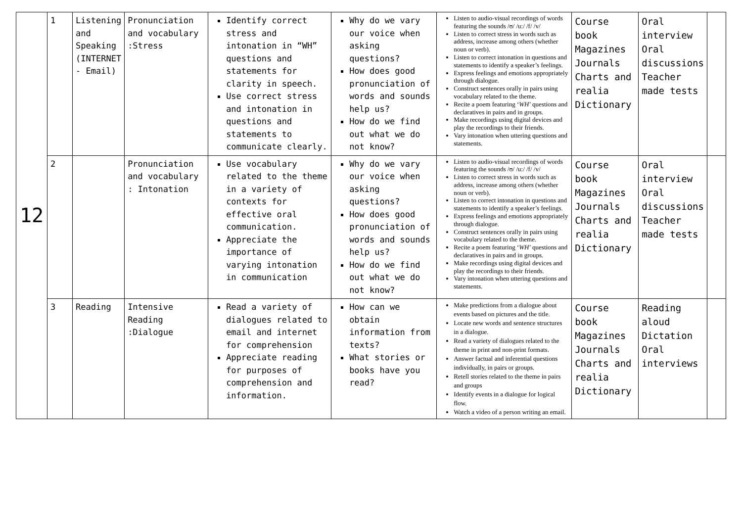| 12 | 1 | Listening and Speaking (INTERNET - Email) | Pronunciation and vocabulary :Stress | Identify correct stress and intonation in “WH” questions and statements for clarity in speech. Use correct stress and intonation in questions and statements to communicate clearly. | Why do we vary our voice when asking questions? How does good pronunciation of words and sounds help us? How do we find out what we do not know? | Listen to audio-visual recordings of words featuring the sounds /ʊ/ /u:/ /f/ /v/ Listen to correct stress in words such as address, increase among others (whether noun or verb). Listen to correct intonation in questions and statements to identify a speaker’s feelings. Express feelings and emotions appropriately through dialogue. Construct sentences orally in pairs using vocabulary related to the theme. Recite a poem featuring ‘ WH ’ questions and declaratives in pairs and in groups. Make recordings using digital devices and play the recordings to their friends. Vary intonation when uttering questions and statements. | Course book Magazines Journals Charts and realia Dictionary | Oral interview Oral discussions Teacher made tests | |
| | 2 | | Pronunciation and vocabulary : Intonation | Use vocabulary related to the theme in a variety of contexts for effective oral communication. Appreciate the importance of varying intonation in communication | Why do we vary our voice when asking questions? How does good pronunciation of words and sounds help us? How do we find out what we do not know? | Listen to audio-visual recordings of words featuring the sounds /ʊ/ /u:/ /f/ /v/ Listen to correct stress in words such as address, increase among others (whether noun or verb). Listen to correct intonation in questions and statements to identify a speaker’s feelings. Express feelings and emotions appropriately through dialogue. Construct sentences orally in pairs using vocabulary related to the theme. Recite a poem featuring ‘ WH ’ questions and declaratives in pairs and in groups. Make recordings using digital devices and play the recordings to their friends. Vary intonation when uttering questions and statements. | Course book Magazines Journals Charts and realia Dictionary | Oral interview Oral discussions Teacher made tests | |
| | 3 | Reading | Intensive Reading :Dialogue | Read a variety of dialogues related to email and internet for comprehension Appreciate reading for purposes of comprehension and information. | How can we obtain information from texts? What stories or books have you read? | Make predictions from a dialogue about events based on pictures and the title. Locate new words and sentence structures in a dialogue. Read a variety of dialogues related to the theme in print and non-print formats. Answer factual and inferential questions individually, in pairs or groups. Retell stories related to the theme in pairs and groups Identify events in a dialogue for logical flow. Watch a video of a person writing an email. | Course book Magazines Journals Charts and realia Dictionary | Reading aloud Dictation Oral interviews | |